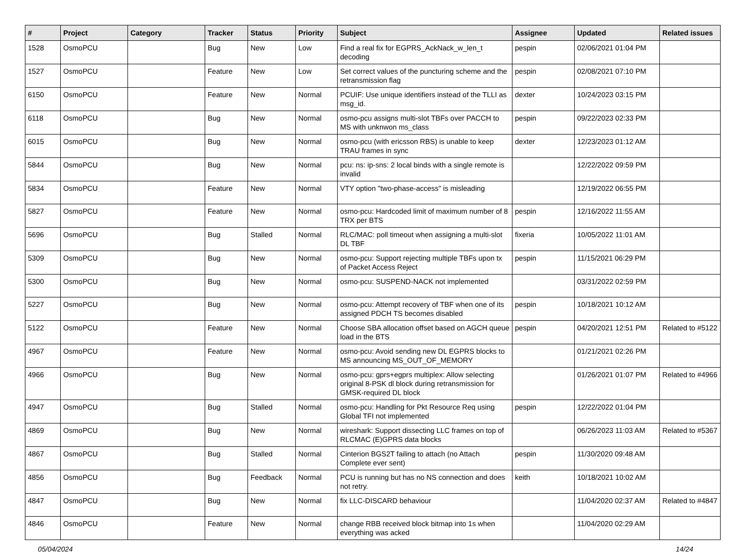| # | Project | Category | Tracker | Status | Priority | Subject | Assignee | Updated | Related issues |
| --- | --- | --- | --- | --- | --- | --- | --- | --- | --- |
| 1528 | OsmoPCU | | Bug | New | Low | Find a real fix for EGPRS_AckNack_w_len_t decoding | pespin | 02/06/2021 01:04 PM | |
| 1527 | OsmoPCU | | Feature | New | Low | Set correct values of the puncturing scheme and the retransmission flag | pespin | 02/08/2021 07:10 PM | |
| 6150 | OsmoPCU | | Feature | New | Normal | PCUIF: Use unique identifiers instead of the TLLI as msg_id. | dexter | 10/24/2023 03:15 PM | |
| 6118 | OsmoPCU | | Bug | New | Normal | osmo-pcu assigns multi-slot TBFs over PACCH to MS with unknwon ms_class | pespin | 09/22/2023 02:33 PM | |
| 6015 | OsmoPCU | | Bug | New | Normal | osmo-pcu (with ericsson RBS) is unable to keep TRAU frames in sync | dexter | 12/23/2023 01:12 AM | |
| 5844 | OsmoPCU | | Bug | New | Normal | pcu: ns: ip-sns: 2 local binds with a single remote is invalid | | 12/22/2022 09:59 PM | |
| 5834 | OsmoPCU | | Feature | New | Normal | VTY option "two-phase-access" is misleading | | 12/19/2022 06:55 PM | |
| 5827 | OsmoPCU | | Feature | New | Normal | osmo-pcu: Hardcoded limit of maximum number of 8 TRX per BTS | pespin | 12/16/2022 11:55 AM | |
| 5696 | OsmoPCU | | Bug | Stalled | Normal | RLC/MAC: poll timeout when assigning a multi-slot DL TBF | fixeria | 10/05/2022 11:01 AM | |
| 5309 | OsmoPCU | | Bug | New | Normal | osmo-pcu: Support rejecting multiple TBFs upon tx of Packet Access Reject | pespin | 11/15/2021 06:29 PM | |
| 5300 | OsmoPCU | | Bug | New | Normal | osmo-pcu: SUSPEND-NACK not implemented | | 03/31/2022 02:59 PM | |
| 5227 | OsmoPCU | | Bug | New | Normal | osmo-pcu: Attempt recovery of TBF when one of its assigned PDCH TS becomes disabled | pespin | 10/18/2021 10:12 AM | |
| 5122 | OsmoPCU | | Feature | New | Normal | Choose SBA allocation offset based on AGCH queue load in the BTS | pespin | 04/20/2021 12:51 PM | Related to #5122 |
| 4967 | OsmoPCU | | Feature | New | Normal | osmo-pcu: Avoid sending new DL EGPRS blocks to MS announcing MS_OUT_OF_MEMORY | | 01/21/2021 02:26 PM | |
| 4966 | OsmoPCU | | Bug | New | Normal | osmo-pcu: gprs+egprs multiplex: Allow selecting original 8-PSK dl block during retransmission for GMSK-required DL block | | 01/26/2021 01:07 PM | Related to #4966 |
| 4947 | OsmoPCU | | Bug | Stalled | Normal | osmo-pcu: Handling for Pkt Resource Req using Global TFI not implemented | pespin | 12/22/2022 01:04 PM | |
| 4869 | OsmoPCU | | Bug | New | Normal | wireshark: Support dissecting LLC frames on top of RLCMAC (E)GPRS data blocks | | 06/26/2023 11:03 AM | Related to #5367 |
| 4867 | OsmoPCU | | Bug | Stalled | Normal | Cinterion BGS2T failing to attach (no Attach Complete ever sent) | pespin | 11/30/2020 09:48 AM | |
| 4856 | OsmoPCU | | Bug | Feedback | Normal | PCU is running but has no NS connection and does not retry. | keith | 10/18/2021 10:02 AM | |
| 4847 | OsmoPCU | | Bug | New | Normal | fix LLC-DISCARD behaviour | | 11/04/2020 02:37 AM | Related to #4847 |
| 4846 | OsmoPCU | | Feature | New | Normal | change RBB received block bitmap into 1s when everything was acked | | 11/04/2020 02:29 AM | |
05/04/2024 14/24